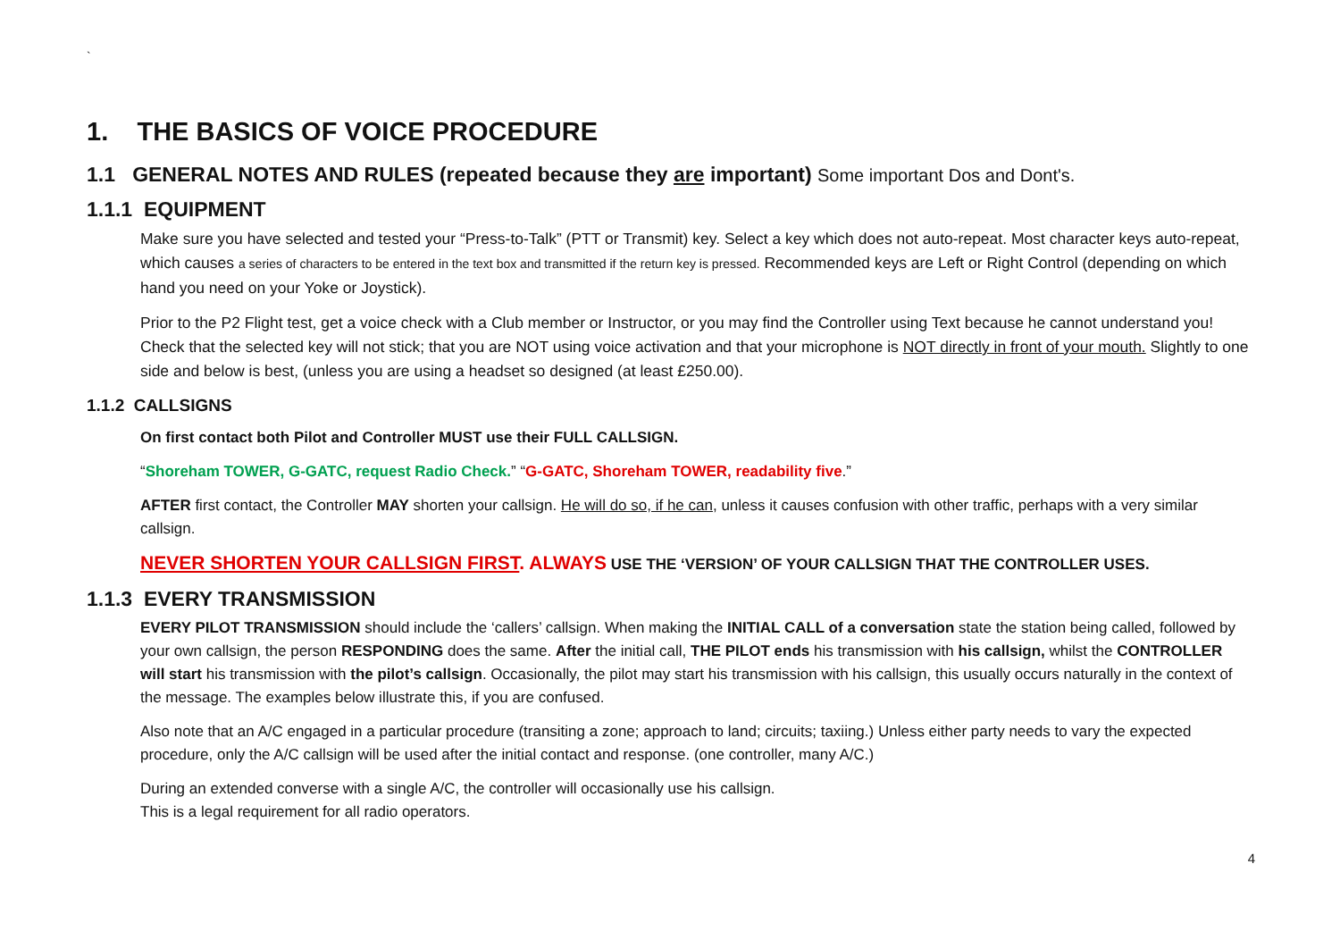`
1. THE BASICS OF VOICE PROCEDURE
1.1 GENERAL NOTES AND RULES (repeated because they are important) Some important Dos and Dont's.
1.1.1 EQUIPMENT
Make sure you have selected and tested your “Press-to-Talk” (PTT or Transmit) key. Select a key which does not auto-repeat. Most character keys auto-repeat, which causes a series of characters to be entered in the text box and transmitted if the return key is pressed. Recommended keys are Left or Right Control (depending on which hand you need on your Yoke or Joystick).
Prior to the P2 Flight test, get a voice check with a Club member or Instructor, or you may find the Controller using Text because he cannot understand you! Check that the selected key will not stick; that you are NOT using voice activation and that your microphone is NOT directly in front of your mouth. Slightly to one side and below is best, (unless you are using a headset so designed (at least £250.00).
1.1.2 CALLSIGNS
On first contact both Pilot and Controller MUST use their FULL CALLSIGN.
“Shoreham TOWER, G-GATC, request Radio Check.” “G-GATC, Shoreham TOWER, readability five.”
AFTER first contact, the Controller MAY shorten your callsign. He will do so, if he can, unless it causes confusion with other traffic, perhaps with a very similar callsign.
NEVER SHORTEN YOUR CALLSIGN FIRST. ALWAYS USE THE ‘VERSION’ OF YOUR CALLSIGN THAT THE CONTROLLER USES.
1.1.3 EVERY TRANSMISSION
EVERY PILOT TRANSMISSION should include the ‘callers’ callsign. When making the INITIAL CALL of a conversation state the station being called, followed by your own callsign, the person RESPONDING does the same. After the initial call, THE PILOT ends his transmission with his callsign, whilst the CONTROLLER will start his transmission with the pilot’s callsign. Occasionally, the pilot may start his transmission with his callsign, this usually occurs naturally in the context of the message. The examples below illustrate this, if you are confused.
Also note that an A/C engaged in a particular procedure (transiting a zone; approach to land; circuits; taxiing.) Unless either party needs to vary the expected procedure, only the A/C callsign will be used after the initial contact and response. (one controller, many A/C.)
During an extended converse with a single A/C, the controller will occasionally use his callsign.
This is a legal requirement for all radio operators.
4